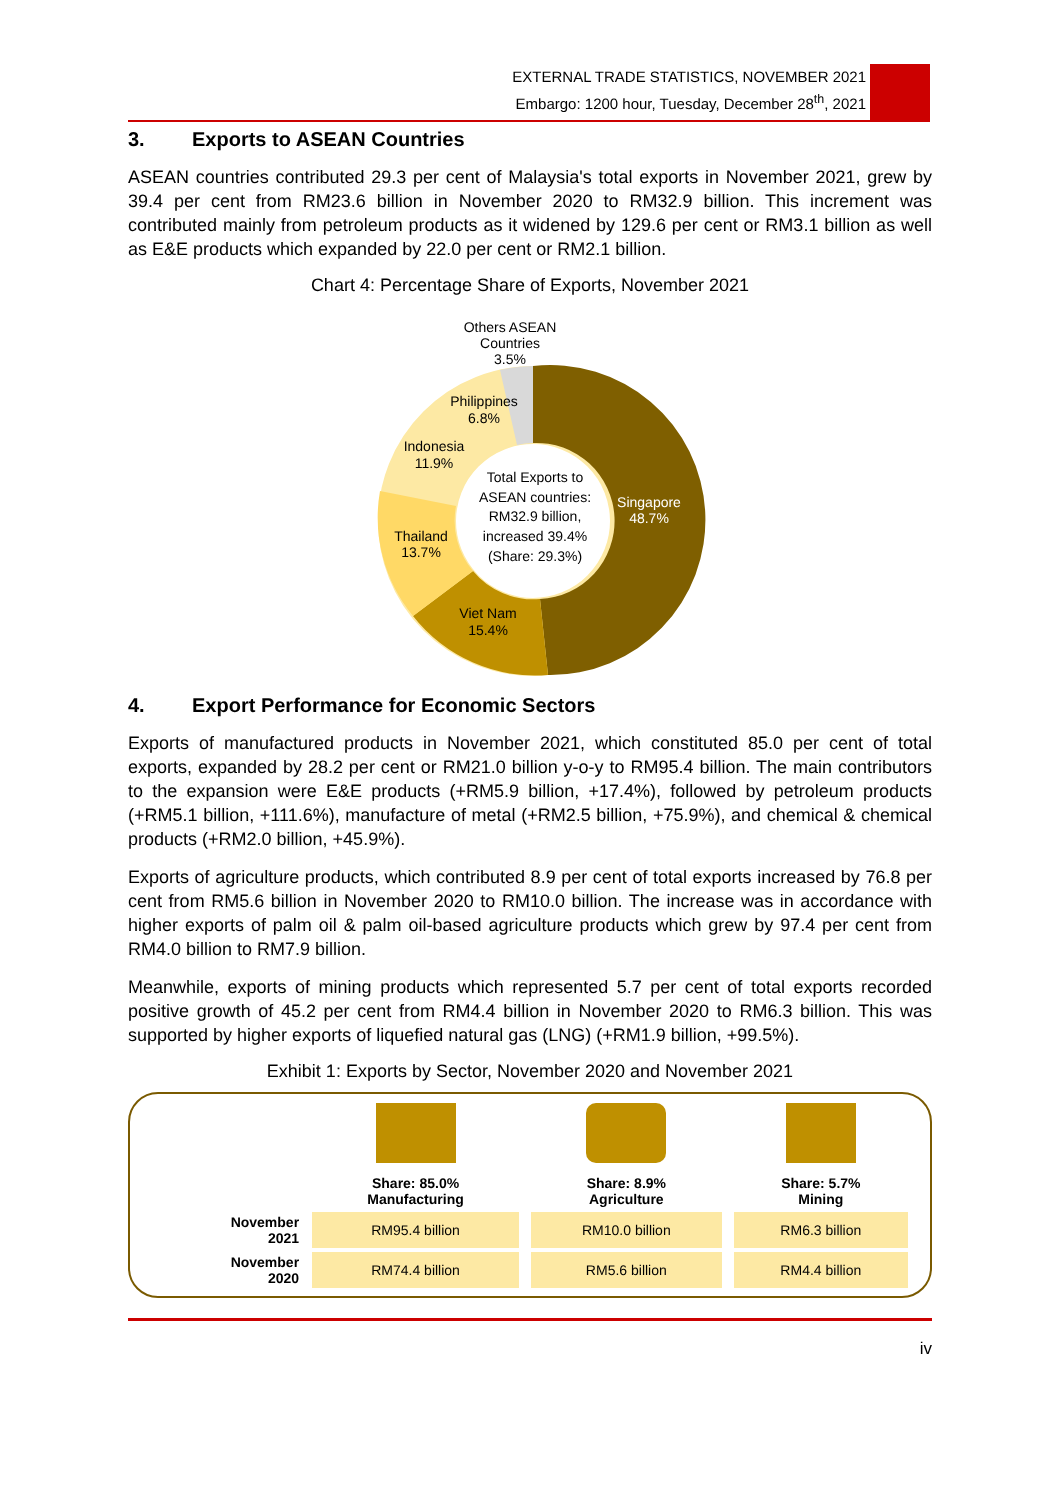EXTERNAL TRADE STATISTICS, NOVEMBER 2021
Embargo: 1200 hour, Tuesday, December 28<sup>th</sup>, 2021
3. Exports to ASEAN Countries
ASEAN countries contributed 29.3 per cent of Malaysia's total exports in November 2021, grew by 39.4 per cent from RM23.6 billion in November 2020 to RM32.9 billion. This increment was contributed mainly from petroleum products as it widened by 129.6 per cent or RM3.1 billion as well as E&E products which expanded by 22.0 per cent or RM2.1 billion.
Chart 4: Percentage Share of Exports, November 2021
Others ASEAN
Countries
3.5%
Philippines
6.8%
Indonesia
11.9%
Thailand
13.7%
Viet Nam
15.4%
Singapore
48.7%
Total Exports to
ASEAN countries:
RM32.9 billion,
increased 39.4%
(Share: 29.3%)
4. Export Performance for Economic Sectors
Exports of manufactured products in November 2021, which constituted 85.0 per cent of total exports, expanded by 28.2 per cent or RM21.0 billion y-o-y to RM95.4 billion. The main contributors to the expansion were E&E products (+RM5.9 billion, +17.4%), followed by petroleum products (+RM5.1 billion, +111.6%), manufacture of metal (+RM2.5 billion, +75.9%), and chemical & chemical products (+RM2.0 billion, +45.9%).
Exports of agriculture products, which contributed 8.9 per cent of total exports increased by 76.8 per cent from RM5.6 billion in November 2020 to RM10.0 billion. The increase was in accordance with higher exports of palm oil & palm oil-based agriculture products which grew by 97.4 per cent from RM4.0 billion to RM7.9 billion.
Meanwhile, exports of mining products which represented 5.7 per cent of total exports recorded positive growth of 45.2 per cent from RM4.4 billion in November 2020 to RM6.3 billion. This was supported by higher exports of liquefied natural gas (LNG) (+RM1.9 billion, +99.5%).
Exhibit 1: Exports by Sector, November 2020 and November 2021
| | Share: 85.0% Manufacturing | Share: 8.9% Agriculture | Share: 5.7% Mining |
| November 2021 | RM95.4 billion | RM10.0 billion | RM6.3 billion |
| November 2020 | RM74.4 billion | RM5.6 billion | RM4.4 billion |
iv